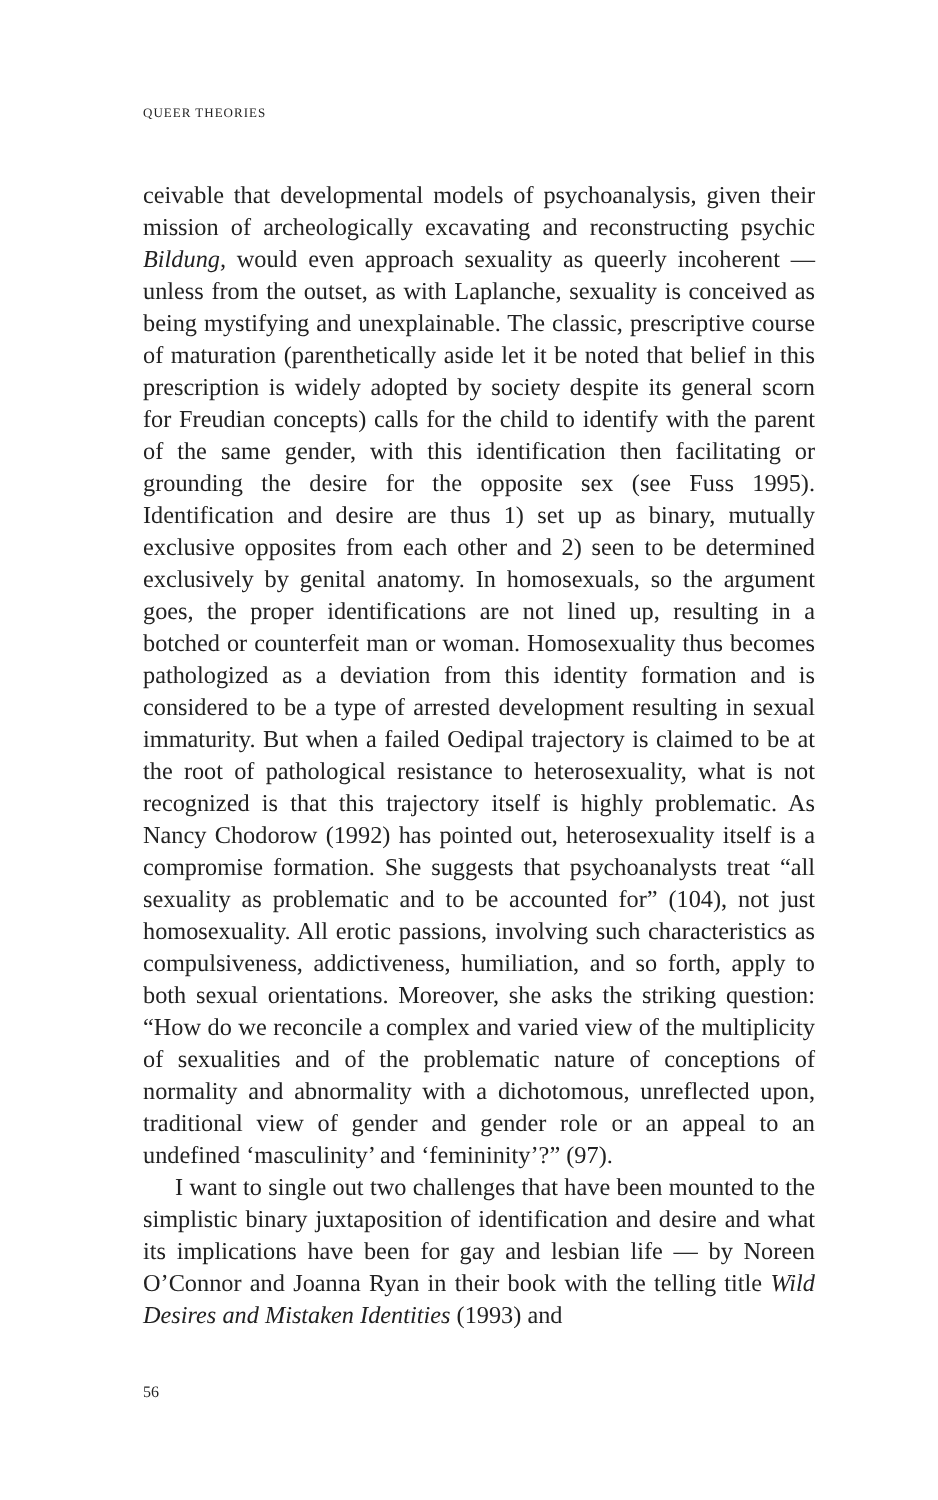QUEER THEORIES
ceivable that developmental models of psychoanalysis, given their mission of archeologically excavating and reconstructing psychic Bildung, would even approach sexuality as queerly in­coherent — unless from the outset, as with Laplanche, sexuality is conceived as being mystifying and unexplainable. The classic, prescriptive course of maturation (parenthetically aside let it be noted that belief in this prescription is widely adopted by society despite its general scorn for Freudian concepts) calls for the child to identify with the parent of the same gender, with this identifi­cation then facilitating or grounding the desire for the opposite sex (see Fuss 1995). Identification and desire are thus 1) set up as binary, mutually exclusive opposites from each other and 2) seen to be determined exclusively by genital anatomy. In homo­sexuals, so the argument goes, the proper identifications are not lined up, resulting in a botched or counterfeit man or woman. Homosexuality thus becomes pathologized as a deviation from this identity formation and is considered to be a type of arrested development resulting in sexual immaturity. But when a failed Oedipal trajectory is claimed to be at the root of pathological resistance to heterosexuality, what is not recognized is that this trajectory itself is highly problematic. As Nancy Chodorow (1992) has pointed out, heterosexuality itself is a compromise formation. She suggests that psychoanalysts treat “all sexuality as problematic and to be accounted for” (104), not just homo­sexuality. All erotic passions, involving such characteristics as compulsiveness, addictiveness, humiliation, and so forth, ap­ply to both sexual orientations. Moreover, she asks the striking question: “How do we reconcile a complex and varied view of the multiplicity of sexualities and of the problematic nature of conceptions of normality and abnormality with a dichotomous, unreflected upon, traditional view of gender and gender role or an appeal to an undefined ‘masculinity’ and ‘femininity’?” (97).
I want to single out two challenges that have been mount­ed to the simplistic binary juxtaposition of identification and desire and what its implications have been for gay and lesbian life — by Noreen O’Connor and Joanna Ryan in their book with the telling title Wild Desires and Mistaken Identities (1993) and
56